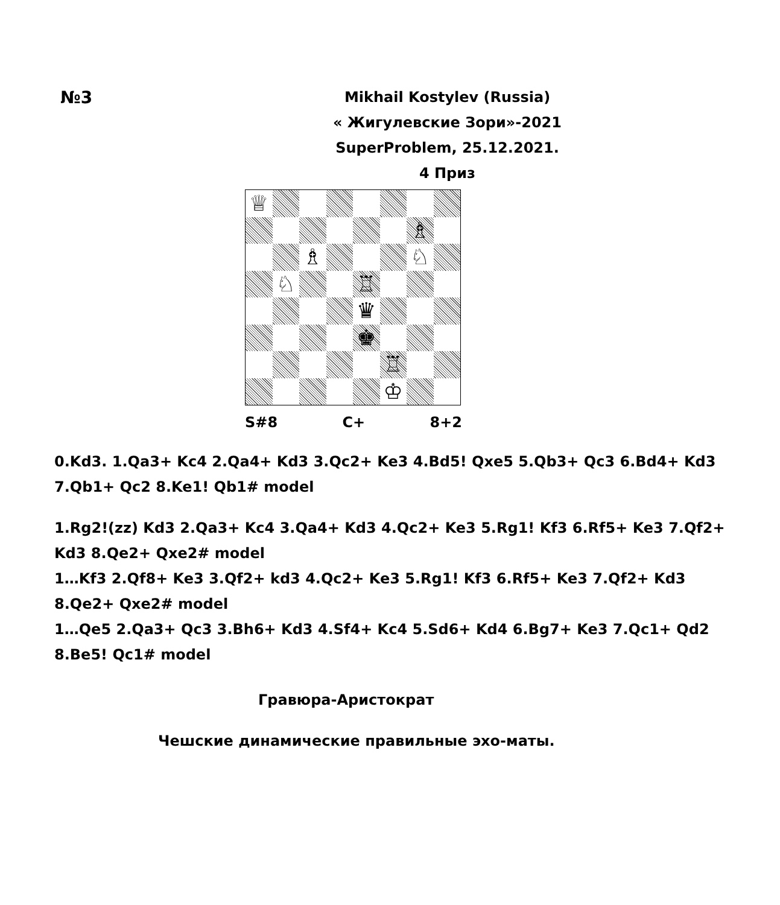№3
Mikhail Kostylev (Russia)
« Жигулевские Зори»-2021
SuperProblem, 25.12.2021.
4 Приз
♕
♗
♗
♘
♘
♖
♛
♚
♖
♔
S#8 C+ 8+2
0.Kd3. 1.Qa3+ Kc4 2.Qa4+ Kd3 3.Qc2+ Ke3 4.Bd5! Qxe5 5.Qb3+ Qc3 6.Bd4+ Kd3
7.Qb1+ Qc2 8.Ke1! Qb1# model
1.Rg2!(zz) Kd3 2.Qa3+ Kc4 3.Qa4+ Kd3 4.Qc2+ Ke3 5.Rg1! Kf3 6.Rf5+ Ke3 7.Qf2+
Kd3 8.Qe2+ Qxe2# model
1…Kf3 2.Qf8+ Ke3 3.Qf2+ kd3 4.Qc2+ Ke3 5.Rg1! Kf3 6.Rf5+ Ke3 7.Qf2+ Kd3
8.Qe2+ Qxe2# model
1…Qe5 2.Qa3+ Qc3 3.Bh6+ Kd3 4.Sf4+ Kc4 5.Sd6+ Kd4 6.Bg7+ Ke3 7.Qc1+ Qd2
8.Be5! Qc1# model
Гравюра-Аристократ
Чешские динамические правильные эхо-маты.